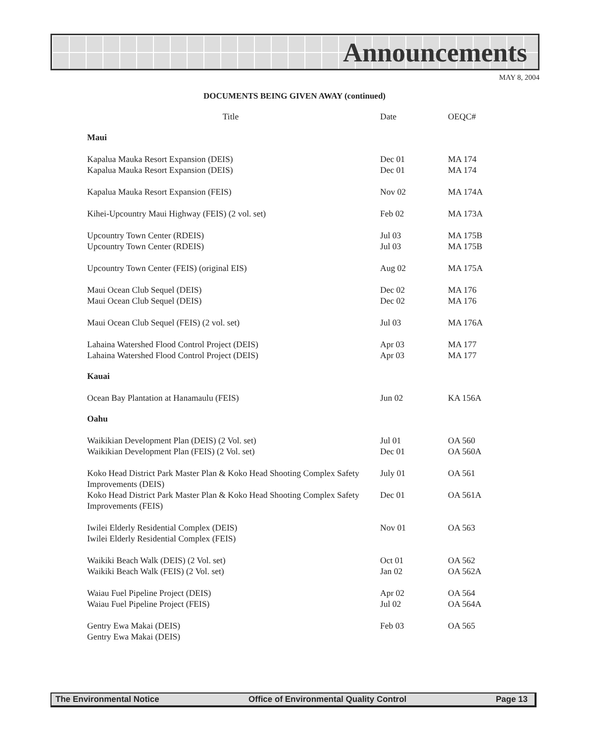Announcements
MAY 8, 2004
DOCUMENTS BEING GIVEN AWAY (continued)
| Title | Date | OEQC# |
| --- | --- | --- |
| Maui | | |
| Kapalua Mauka Resort Expansion (DEIS) | Dec 01 | MA 174 |
| Kapalua Mauka Resort Expansion (DEIS) | Dec 01 | MA 174 |
| Kapalua Mauka Resort Expansion (FEIS) | Nov 02 | MA 174A |
| Kihei-Upcountry Maui Highway (FEIS) (2 vol. set) | Feb 02 | MA 173A |
| Upcountry Town Center (RDEIS) | Jul 03 | MA 175B |
| Upcountry Town Center (RDEIS) | Jul 03 | MA 175B |
| Upcountry Town Center (FEIS) (original EIS) | Aug 02 | MA 175A |
| Maui Ocean Club Sequel (DEIS) | Dec 02 | MA 176 |
| Maui Ocean Club Sequel (DEIS) | Dec 02 | MA 176 |
| Maui Ocean Club Sequel (FEIS) (2 vol. set) | Jul 03 | MA 176A |
| Lahaina Watershed Flood Control Project (DEIS) | Apr 03 | MA 177 |
| Lahaina Watershed Flood Control Project (DEIS) | Apr 03 | MA 177 |
| Kauai | | |
| Ocean Bay Plantation at Hanamaulu (FEIS) | Jun 02 | KA 156A |
| Oahu | | |
| Waikikian Development Plan (DEIS) (2 Vol. set) | Jul 01 | OA 560 |
| Waikikian Development Plan (FEIS) (2 Vol. set) | Dec 01 | OA 560A |
| Koko Head District Park Master Plan & Koko Head Shooting Complex Safety Improvements (DEIS) | July 01 | OA 561 |
| Koko Head District Park Master Plan & Koko Head Shooting Complex Safety Improvements (FEIS) | Dec 01 | OA 561A |
| Iwilei Elderly Residential Complex (DEIS) | Nov 01 | OA 563 |
| Iwilei Elderly Residential Complex (FEIS) | | |
| Waikiki Beach Walk (DEIS) (2 Vol. set) | Oct 01 | OA 562 |
| Waikiki Beach Walk (FEIS) (2 Vol. set) | Jan 02 | OA 562A |
| Waiau Fuel Pipeline Project (DEIS) | Apr 02 | OA 564 |
| Waiau Fuel Pipeline Project (FEIS) | Jul 02 | OA 564A |
| Gentry Ewa Makai (DEIS) | Feb 03 | OA 565 |
| Gentry Ewa Makai (DEIS) | | |
The Environmental Notice Office of Environmental Quality Control Page 13